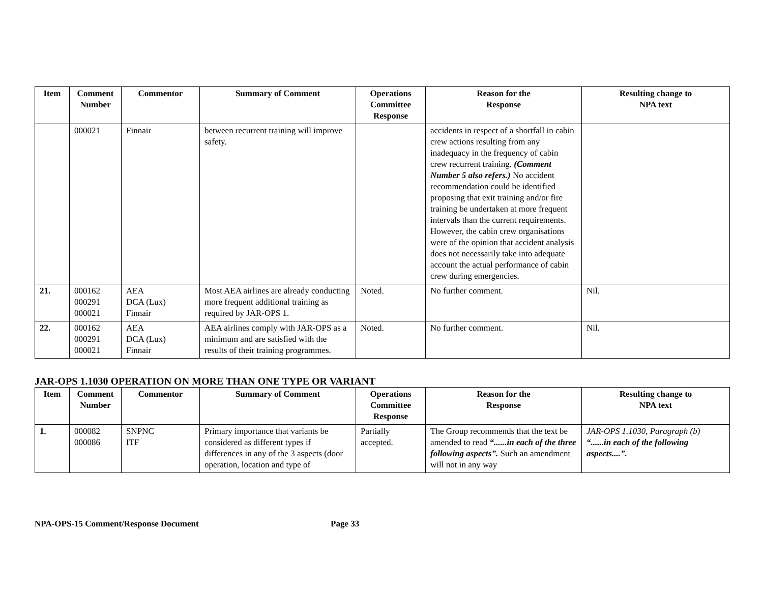| Item | Comment Number | Commentor | Summary of Comment | Operations Committee Response | Reason for the Response | Resulting change to NPA text |
| --- | --- | --- | --- | --- | --- | --- |
| | 000021 | Finnair | between recurrent training will improve safety. | | accidents in respect of a shortfall in cabin crew actions resulting from any inadequacy in the frequency of cabin crew recurrent training. (Comment Number 5 also refers.) No accident recommendation could be identified proposing that exit training and/or fire training be undertaken at more frequent intervals than the current requirements. However, the cabin crew organisations were of the opinion that accident analysis does not necessarily take into adequate account the actual performance of cabin crew during emergencies. | |
| 21. | 000162 000291 000021 | AEA DCA (Lux) Finnair | Most AEA airlines are already conducting more frequent additional training as required by JAR-OPS 1. | Noted. | No further comment. | Nil. |
| 22. | 000162 000291 000021 | AEA DCA (Lux) Finnair | AEA airlines comply with JAR-OPS as a minimum and are satisfied with the results of their training programmes. | Noted. | No further comment. | Nil. |
JAR-OPS 1.1030 OPERATION ON MORE THAN ONE TYPE OR VARIANT
| Item | Comment Number | Commentor | Summary of Comment | Operations Committee Response | Reason for the Response | Resulting change to NPA text |
| --- | --- | --- | --- | --- | --- | --- |
| 1. | 000082 000086 | SNPNC ITF | Primary importance that variants be considered as different types if differences in any of the 3 aspects (door operation, location and type of | Partially accepted. | The Group recommends that the text be amended to read “......in each of the three following aspects”. Such an amendment will not in any way | JAR-OPS 1.1030, Paragraph (b) “......in each of the following aspects....”. |
NPA-OPS-15 Comment/Response Document Page 33